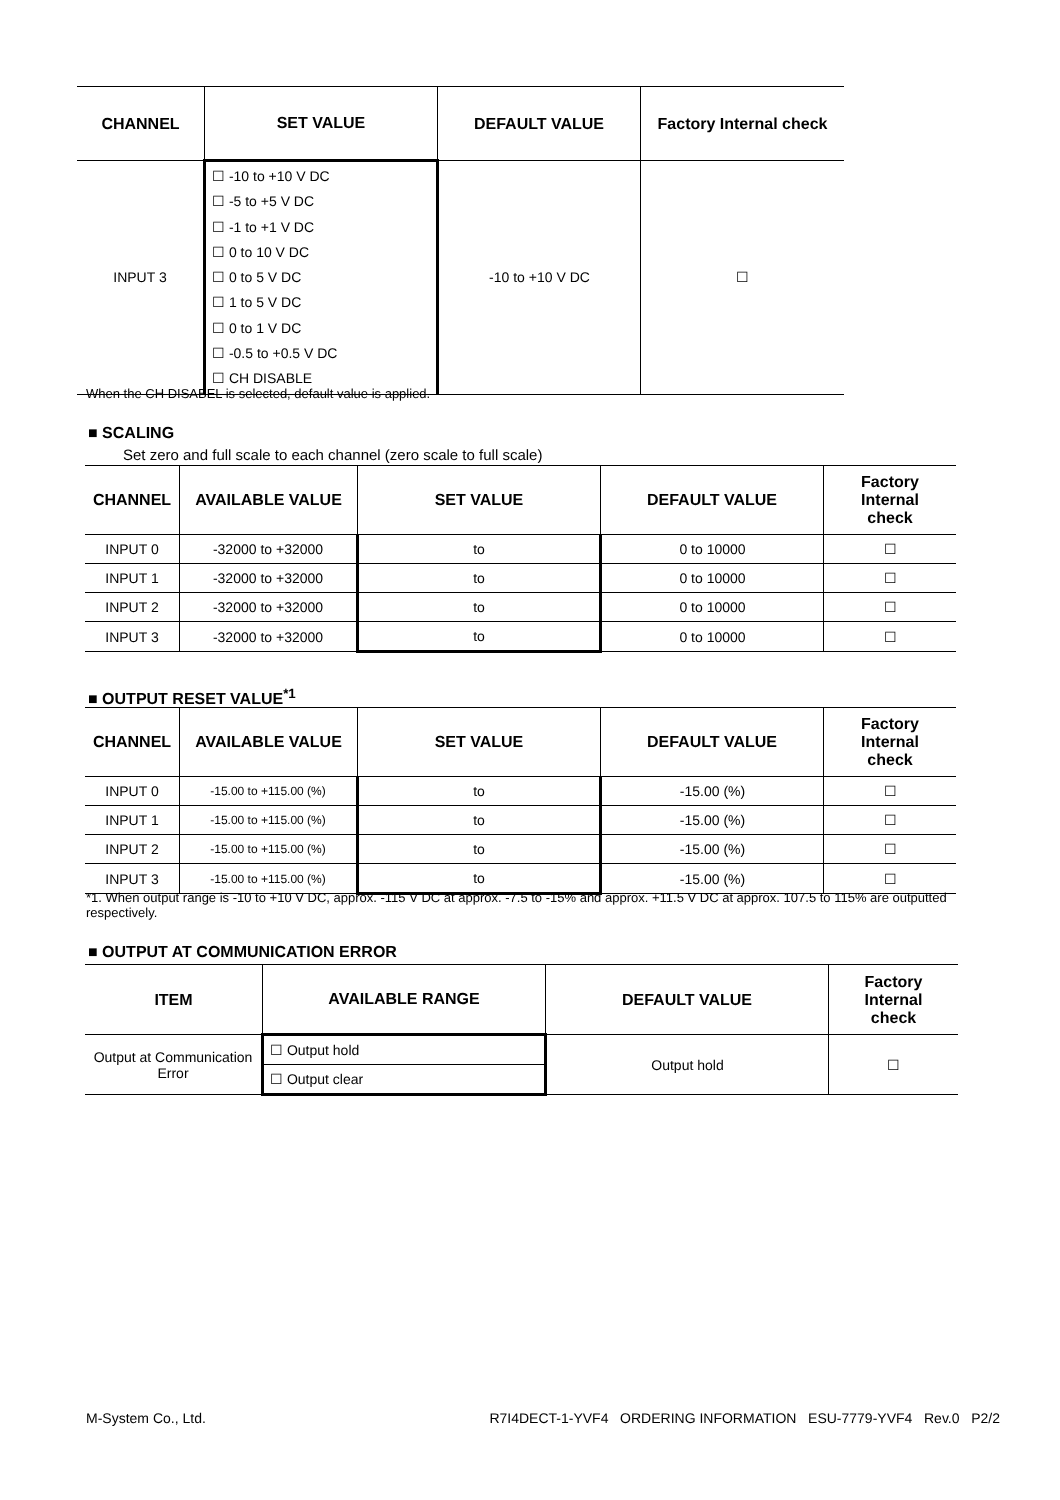| CHANNEL | SET VALUE | DEFAULT VALUE | Factory Internal check |
| --- | --- | --- | --- |
| INPUT 3 | ☐ -10 to +10 V DC ☐ -5 to +5 V DC ☐ -1 to +1 V DC ☐ 0 to 10 V DC ☐ 0 to 5 V DC ☐ 1 to 5 V DC ☐ 0 to 1 V DC ☐ -0.5 to +0.5 V DC ☐ CH DISABLE | -10 to +10 V DC | ☐ |
When the CH DISABEL is selected, default value is applied.
■ SCALING
Set zero and full scale to each channel (zero scale to full scale)
| CHANNEL | AVAILABLE VALUE | SET VALUE | DEFAULT VALUE | Factory Internal check |
| --- | --- | --- | --- | --- |
| INPUT 0 | -32000 to +32000 | to | 0 to 10000 | ☐ |
| INPUT 1 | -32000 to +32000 | to | 0 to 10000 | ☐ |
| INPUT 2 | -32000 to +32000 | to | 0 to 10000 | ☐ |
| INPUT 3 | -32000 to +32000 | to | 0 to 10000 | ☐ |
■ OUTPUT RESET VALUE<sup>*1</sup>
| CHANNEL | AVAILABLE VALUE | SET VALUE | DEFAULT VALUE | Factory Internal check |
| --- | --- | --- | --- | --- |
| INPUT 0 | -15.00 to +115.00 (%) | to | -15.00 (%) | ☐ |
| INPUT 1 | -15.00 to +115.00 (%) | to | -15.00 (%) | ☐ |
| INPUT 2 | -15.00 to +115.00 (%) | to | -15.00 (%) | ☐ |
| INPUT 3 | -15.00 to +115.00 (%) | to | -15.00 (%) | ☐ |
*1. When output range is -10 to +10 V DC, approx. -115 V DC at approx. -7.5 to -15% and approx. +11.5 V DC at approx. 107.5 to 115% are outputted respectively.
■ OUTPUT AT COMMUNICATION ERROR
| ITEM | AVAILABLE RANGE | DEFAULT VALUE | Factory Internal check |
| --- | --- | --- | --- |
| Output at Communication Error | ☐ Output hold | Output hold | ☐ |
| | ☐ Output clear | | |
M-System Co., Ltd. R7I4DECT-1-YVF4 ORDERING INFORMATION ESU-7779-YVF4 Rev.0 P2/2